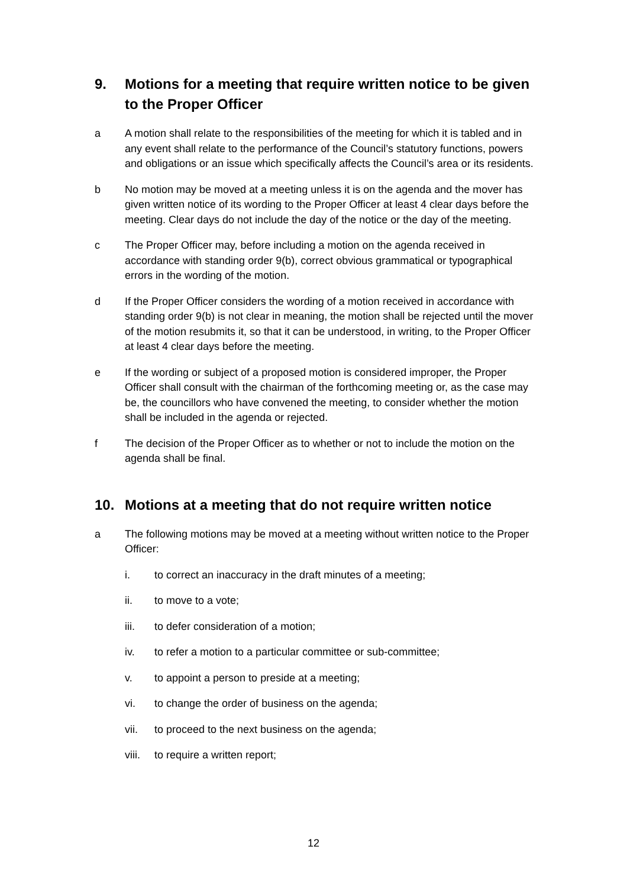9. Motions for a meeting that require written notice to be given to the Proper Officer
a A motion shall relate to the responsibilities of the meeting for which it is tabled and in any event shall relate to the performance of the Council’s statutory functions, powers and obligations or an issue which specifically affects the Council’s area or its residents.
b No motion may be moved at a meeting unless it is on the agenda and the mover has given written notice of its wording to the Proper Officer at least 4 clear days before the meeting. Clear days do not include the day of the notice or the day of the meeting.
c The Proper Officer may, before including a motion on the agenda received in accordance with standing order 9(b), correct obvious grammatical or typographical errors in the wording of the motion.
d If the Proper Officer considers the wording of a motion received in accordance with standing order 9(b) is not clear in meaning, the motion shall be rejected until the mover of the motion resubmits it, so that it can be understood, in writing, to the Proper Officer at least 4 clear days before the meeting.
e If the wording or subject of a proposed motion is considered improper, the Proper Officer shall consult with the chairman of the forthcoming meeting or, as the case may be, the councillors who have convened the meeting, to consider whether the motion shall be included in the agenda or rejected.
f The decision of the Proper Officer as to whether or not to include the motion on the agenda shall be final.
10. Motions at a meeting that do not require written notice
a The following motions may be moved at a meeting without written notice to the Proper Officer:
i. to correct an inaccuracy in the draft minutes of a meeting;
ii. to move to a vote;
iii. to defer consideration of a motion;
iv. to refer a motion to a particular committee or sub-committee;
v. to appoint a person to preside at a meeting;
vi. to change the order of business on the agenda;
vii. to proceed to the next business on the agenda;
viii. to require a written report;
12